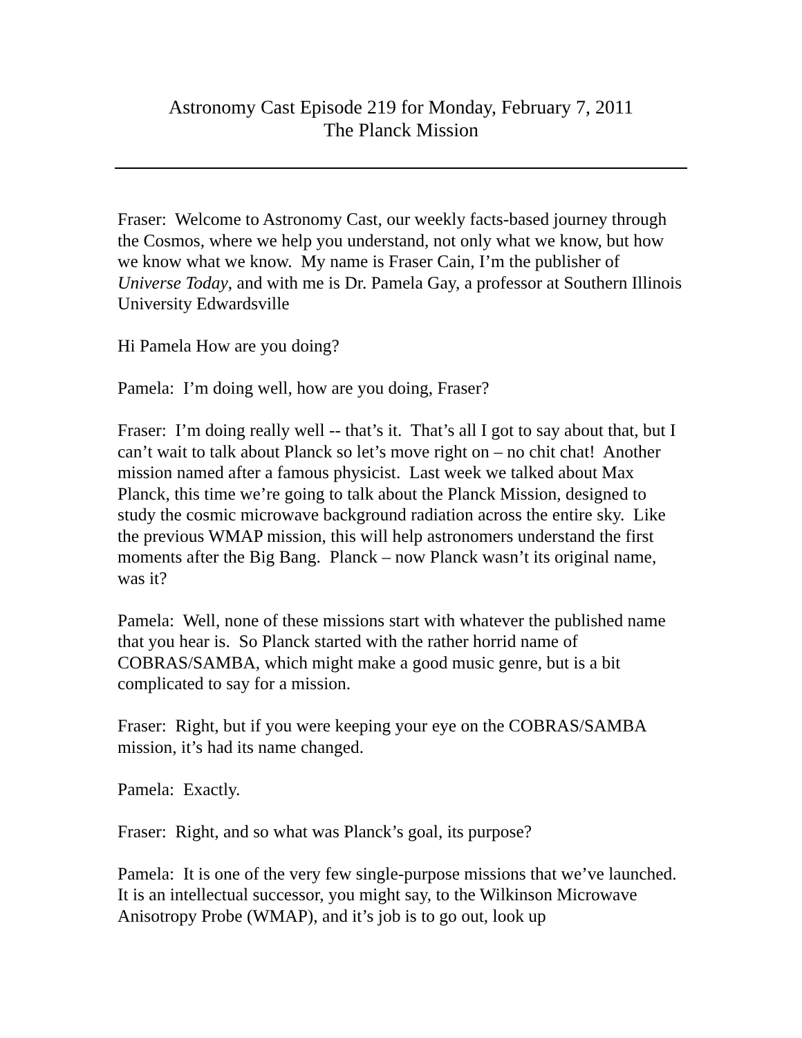Astronomy Cast Episode 219 for Monday, February 7, 2011
The Planck Mission
Fraser: Welcome to Astronomy Cast, our weekly facts-based journey through the Cosmos, where we help you understand, not only what we know, but how we know what we know. My name is Fraser Cain, I’m the publisher of Universe Today, and with me is Dr. Pamela Gay, a professor at Southern Illinois University Edwardsville
Hi Pamela How are you doing?
Pamela: I’m doing well, how are you doing, Fraser?
Fraser: I’m doing really well -- that’s it. That’s all I got to say about that, but I can’t wait to talk about Planck so let’s move right on – no chit chat! Another mission named after a famous physicist. Last week we talked about Max Planck, this time we’re going to talk about the Planck Mission, designed to study the cosmic microwave background radiation across the entire sky. Like the previous WMAP mission, this will help astronomers understand the first moments after the Big Bang. Planck – now Planck wasn’t its original name, was it?
Pamela: Well, none of these missions start with whatever the published name that you hear is. So Planck started with the rather horrid name of COBRAS/SAMBA, which might make a good music genre, but is a bit complicated to say for a mission.
Fraser: Right, but if you were keeping your eye on the COBRAS/SAMBA mission, it’s had its name changed.
Pamela: Exactly.
Fraser: Right, and so what was Planck’s goal, its purpose?
Pamela: It is one of the very few single-purpose missions that we’ve launched. It is an intellectual successor, you might say, to the Wilkinson Microwave Anisotropy Probe (WMAP), and it’s job is to go out, look up